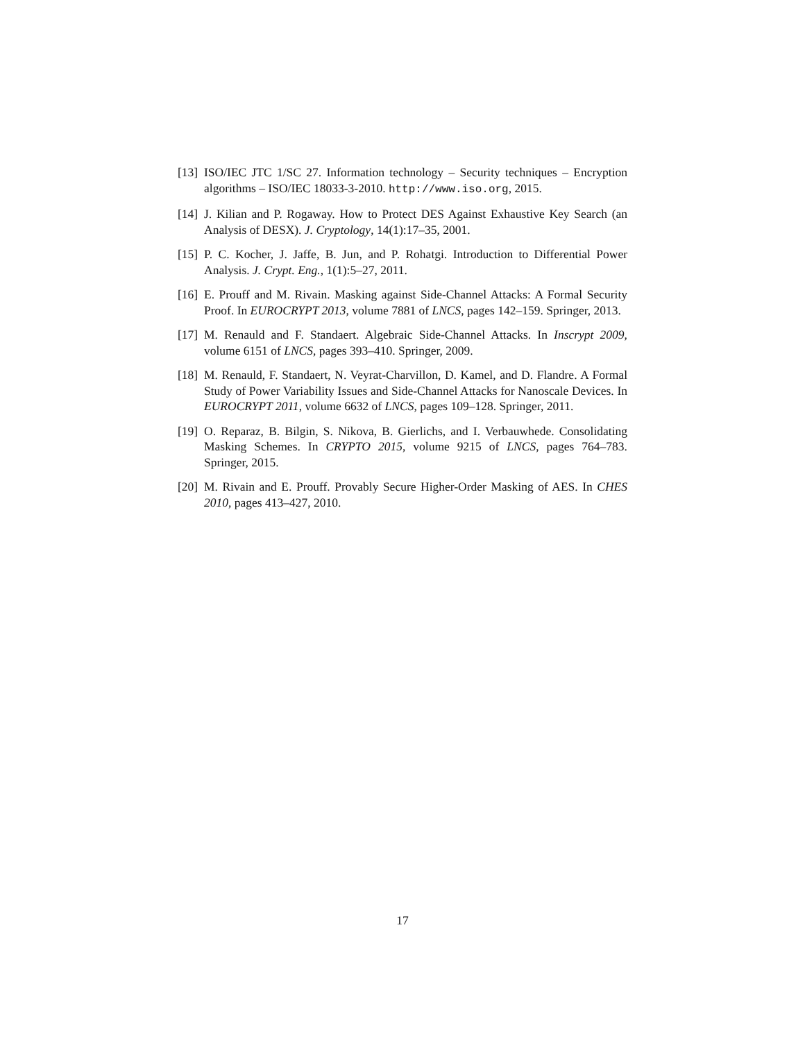[13]
ISO/IEC JTC 1/SC 27. Information technology – Security techniques – Encryption algorithms – ISO/IEC 18033-3-2010. http://www.iso.org, 2015.
[14]
J. Kilian and P. Rogaway. How to Protect DES Against Exhaustive Key Search (an Analysis of DESX). J. Cryptology, 14(1):17–35, 2001.
[15]
P. C. Kocher, J. Jaffe, B. Jun, and P. Rohatgi. Introduction to Differential Power Analysis. J. Crypt. Eng., 1(1):5–27, 2011.
[16]
E. Prouff and M. Rivain. Masking against Side-Channel Attacks: A Formal Security Proof. In EUROCRYPT 2013, volume 7881 of LNCS, pages 142–159. Springer, 2013.
[17]
M. Renauld and F. Standaert. Algebraic Side-Channel Attacks. In Inscrypt 2009, volume 6151 of LNCS, pages 393–410. Springer, 2009.
[18]
M. Renauld, F. Standaert, N. Veyrat-Charvillon, D. Kamel, and D. Flandre. A Formal Study of Power Variability Issues and Side-Channel Attacks for Nanoscale Devices. In EUROCRYPT 2011, volume 6632 of LNCS, pages 109–128. Springer, 2011.
[19]
O. Reparaz, B. Bilgin, S. Nikova, B. Gierlichs, and I. Verbauwhede. Consolidating Masking Schemes. In CRYPTO 2015, volume 9215 of LNCS, pages 764–783. Springer, 2015.
[20]
M. Rivain and E. Prouff. Provably Secure Higher-Order Masking of AES. In CHES 2010, pages 413–427, 2010.
17